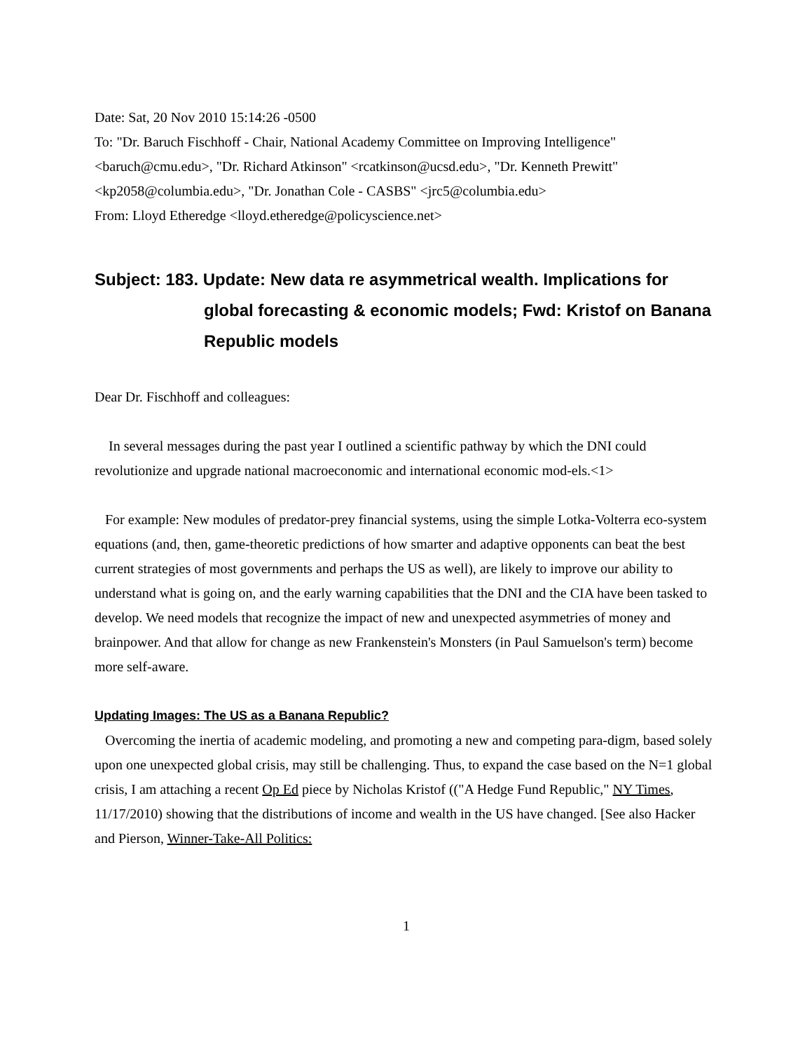Date: Sat, 20 Nov 2010 15:14:26 -0500
To: "Dr. Baruch Fischhoff - Chair, National Academy Committee on Improving Intelligence" <baruch@cmu.edu>, "Dr. Richard Atkinson" <rcatkinson@ucsd.edu>, "Dr. Kenneth Prewitt" <kp2058@columbia.edu>, "Dr. Jonathan Cole - CASBS" <jrc5@columbia.edu>
From: Lloyd Etheredge <lloyd.etheredge@policyscience.net>
Subject: 183. Update: New data re asymmetrical wealth. Implications for global forecasting & economic models; Fwd: Kristof on Banana Republic models
Dear Dr. Fischhoff and colleagues:
In several messages during the past year I outlined a scientific pathway by which the DNI could revolutionize and upgrade national macroeconomic and international economic mod-els.<1>
For example: New modules of predator-prey financial systems, using the simple Lotka-Volterra eco-system equations (and, then, game-theoretic predictions of how smarter and adaptive opponents can beat the best current strategies of most governments and perhaps the US as well), are likely to improve our ability to understand what is going on, and the early warning capabilities that the DNI and the CIA have been tasked to develop. We need models that recognize the impact of new and unexpected asymmetries of money and brainpower. And that allow for change as new Frankenstein's Monsters (in Paul Samuelson's term) become more self-aware.
Updating Images: The US as a Banana Republic?
Overcoming the inertia of academic modeling, and promoting a new and competing para-digm, based solely upon one unexpected global crisis, may still be challenging. Thus, to expand the case based on the N=1 global crisis, I am attaching a recent Op Ed piece by Nicholas Kristof (("A Hedge Fund Republic," NY Times, 11/17/2010) showing that the distributions of income and wealth in the US have changed. [See also Hacker and Pierson, Winner-Take-All Politics:
1